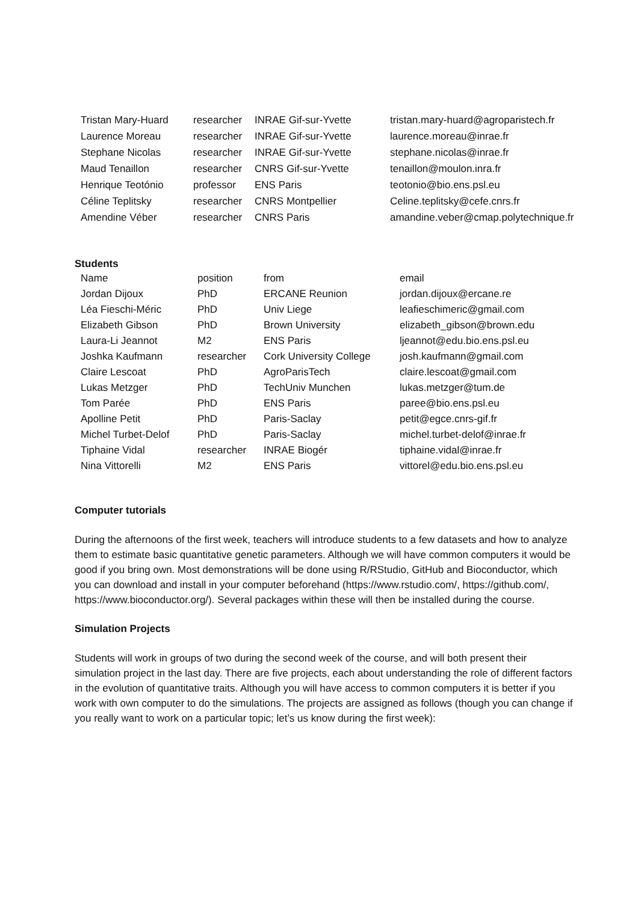| Tristan Mary-Huard | researcher | INRAE Gif-sur-Yvette | tristan.mary-huard@agroparistech.fr |
| Laurence Moreau | researcher | INRAE Gif-sur-Yvette | laurence.moreau@inrae.fr |
| Stephane Nicolas | researcher | INRAE Gif-sur-Yvette | stephane.nicolas@inrae.fr |
| Maud Tenaillon | researcher | CNRS Gif-sur-Yvette | tenaillon@moulon.inra.fr |
| Henrique Teotónio | professor | ENS Paris | teotonio@bio.ens.psl.eu |
| Céline Teplitsky | researcher | CNRS Montpellier | Celine.teplitsky@cefe.cnrs.fr |
| Amendine Véber | researcher | CNRS Paris | amandine.veber@cmap.polytechnique.fr |
Students
| Name | position | from | email |
| --- | --- | --- | --- |
| Jordan Dijoux | PhD | ERCANE Reunion | jordan.dijoux@ercane.re |
| Léa Fieschi-Méric | PhD | Univ Liege | leafieschimeric@gmail.com |
| Elizabeth Gibson | PhD | Brown University | elizabeth_gibson@brown.edu |
| Laura-Li Jeannot | M2 | ENS Paris | ljeannot@edu.bio.ens.psl.eu |
| Joshka Kaufmann | researcher | Cork University College | josh.kaufmann@gmail.com |
| Claire Lescoat | PhD | AgroParisTech | claire.lescoat@gmail.com |
| Lukas Metzger | PhD | TechUniv Munchen | lukas.metzger@tum.de |
| Tom Parée | PhD | ENS Paris | paree@bio.ens.psl.eu |
| Apolline Petit | PhD | Paris-Saclay | petit@egce.cnrs-gif.fr |
| Michel Turbet-Delof | PhD | Paris-Saclay | michel.turbet-delof@inrae.fr |
| Tiphaine Vidal | researcher | INRAE Biogér | tiphaine.vidal@inrae.fr |
| Nina Vittorelli | M2 | ENS Paris | vittorel@edu.bio.ens.psl.eu |
Computer tutorials
During the afternoons of the first week, teachers will introduce students to a few datasets and how to analyze them to estimate basic quantitative genetic parameters. Although we will have common computers it would be good if you bring own. Most demonstrations will be done using R/RStudio, GitHub and Bioconductor, which you can download and install in your computer beforehand (https://www.rstudio.com/, https://github.com/, https://www.bioconductor.org/). Several packages within these will then be installed during the course.
Simulation Projects
Students will work in groups of two during the second week of the course, and will both present their simulation project in the last day. There are five projects, each about understanding the role of different factors in the evolution of quantitative traits. Although you will have access to common computers it is better if you work with own computer to do the simulations. The projects are assigned as follows (though you can change if you really want to work on a particular topic; let’s us know during the first week):